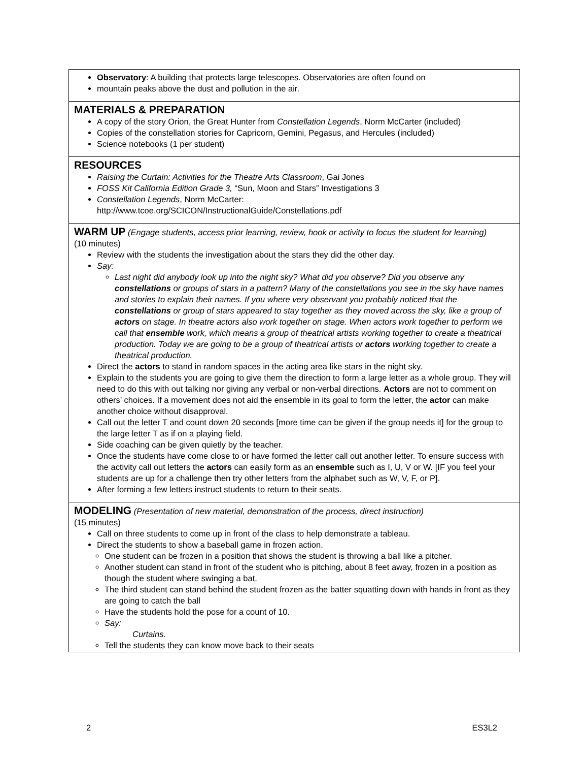| Observatory : A building that protects large telescopes. Observatories are often found on mountain peaks above the dust and pollution in the air. |
| MATERIALS & PREPARATION A copy of the story Orion, the Great Hunter from Constellation Legends , Norm McCarter (included) Copies of the constellation stories for Capricorn, Gemini, Pegasus, and Hercules (included) Science notebooks (1 per student) |
| RESOURCES Raising the Curtain: Activities for the Theatre Arts Classroom , Gai Jones FOSS Kit California Edition Grade 3, “Sun, Moon and Stars” Investigations 3 Constellation Legends , Norm McCarter: http://www.tcoe.org/SCICON/InstructionalGuide/Constellations.pdf |
| WARM UP (Engage students, access prior learning, review, hook or activity to focus the student for learning) (10 minutes) Review with the students the investigation about the stars they did the other day. Say: Last night did anybody look up into the night sky? What did you observe? Did you observe any constellations or groups of stars in a pattern? Many of the constellations you see in the sky have names and stories to explain their names. If you where very observant you probably noticed that the constellations or group of stars appeared to stay together as they moved across the sky, like a group of actors on stage. In theatre actors also work together on stage. When actors work together to perform we call that ensemble work, which means a group of theatrical artists working together to create a theatrical production. Today we are going to be a group of theatrical artists or actors working together to create a theatrical production. Direct the actors to stand in random spaces in the acting area like stars in the night sky. Explain to the students you are going to give them the direction to form a large letter as a whole group. They will need to do this with out talking nor giving any verbal or non-verbal directions. Actors are not to comment on others’ choices. If a movement does not aid the ensemble in its goal to form the letter, the actor can make another choice without disapproval. Call out the letter T and count down 20 seconds [more time can be given if the group needs it] for the group to the large letter T as if on a playing field. Side coaching can be given quietly by the teacher. Once the students have come close to or have formed the letter call out another letter. To ensure success with the activity call out letters the actors can easily form as an ensemble such as I, U, V or W. [IF you feel your students are up for a challenge then try other letters from the alphabet such as W, V, F, or P]. After forming a few letters instruct students to return to their seats. |
| MODELING (Presentation of new material, demonstration of the process, direct instruction) (15 minutes) Call on three students to come up in front of the class to help demonstrate a tableau. Direct the students to show a baseball game in frozen action. One student can be frozen in a position that shows the student is throwing a ball like a pitcher. Another student can stand in front of the student who is pitching, about 8 feet away, frozen in a position as though the student where swinging a bat. The third student can stand behind the student frozen as the batter squatting down with hands in front as they are going to catch the ball Have the students hold the pose for a count of 10. Say: Curtains. Tell the students they can know move back to their seats |
2 ES3L2